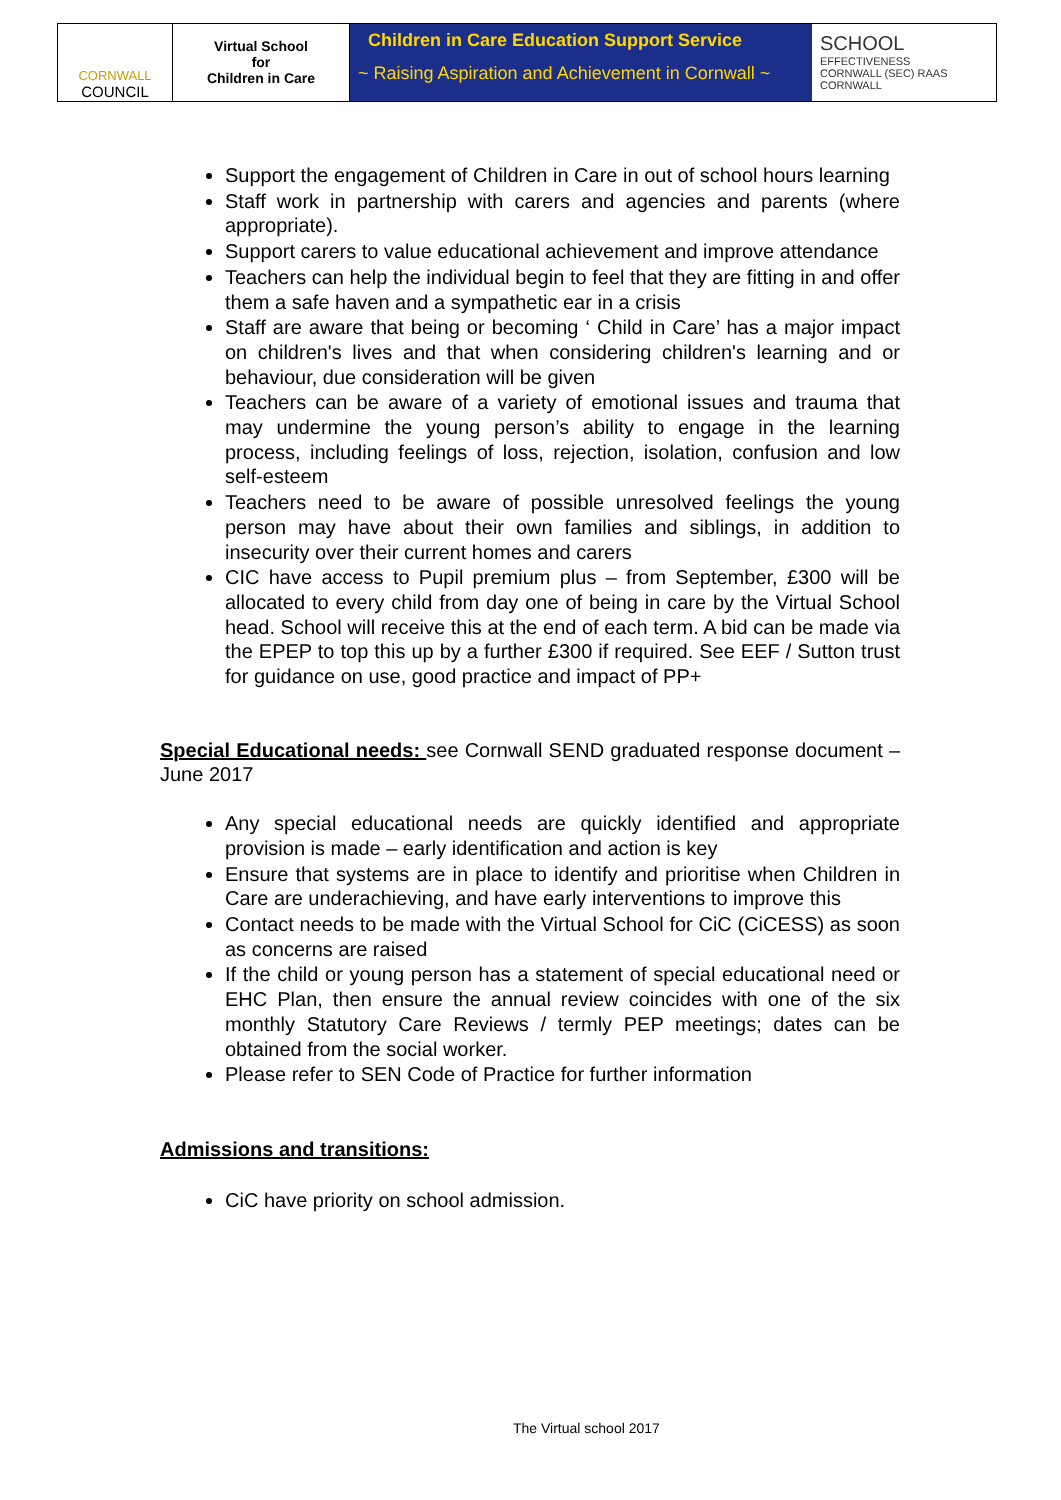CORNWALL
COUNCIL
Virtual School
for
Children in Care
Children in Care Education Support Service
~ Raising Aspiration and Achievement in Cornwall ~
SCHOOL
EFFECTIVENESS
CORNWALL (SEC) RAAS CORNWALL
Support the engagement of Children in Care in out of school hours learning
Staff work in partnership with carers and agencies and parents (where appropriate).
Support carers to value educational achievement and improve attendance
Teachers can help the individual begin to feel that they are fitting in and offer them a safe haven and a sympathetic ear in a crisis
Staff are aware that being or becoming ‘ Child in Care’ has a major impact on children's lives and that when considering children's learning and or behaviour, due consideration will be given
Teachers can be aware of a variety of emotional issues and trauma that may undermine the young person’s ability to engage in the learning process, including feelings of loss, rejection, isolation, confusion and low self-esteem
Teachers need to be aware of possible unresolved feelings the young person may have about their own families and siblings, in addition to insecurity over their current homes and carers
CIC have access to Pupil premium plus – from September, £300 will be allocated to every child from day one of being in care by the Virtual School head. School will receive this at the end of each term. A bid can be made via the EPEP to top this up by a further £300 if required. See EEF / Sutton trust for guidance on use, good practice and impact of PP+
Special Educational needs: see Cornwall SEND graduated response document – June 2017
Any special educational needs are quickly identified and appropriate provision is made – early identification and action is key
Ensure that systems are in place to identify and prioritise when Children in Care are underachieving, and have early interventions to improve this
Contact needs to be made with the Virtual School for CiC (CiCESS) as soon as concerns are raised
If the child or young person has a statement of special educational need or EHC Plan, then ensure the annual review coincides with one of the six monthly Statutory Care Reviews / termly PEP meetings; dates can be obtained from the social worker.
Please refer to SEN Code of Practice for further information
Admissions and transitions:
CiC have priority on school admission.
The Virtual school 2017